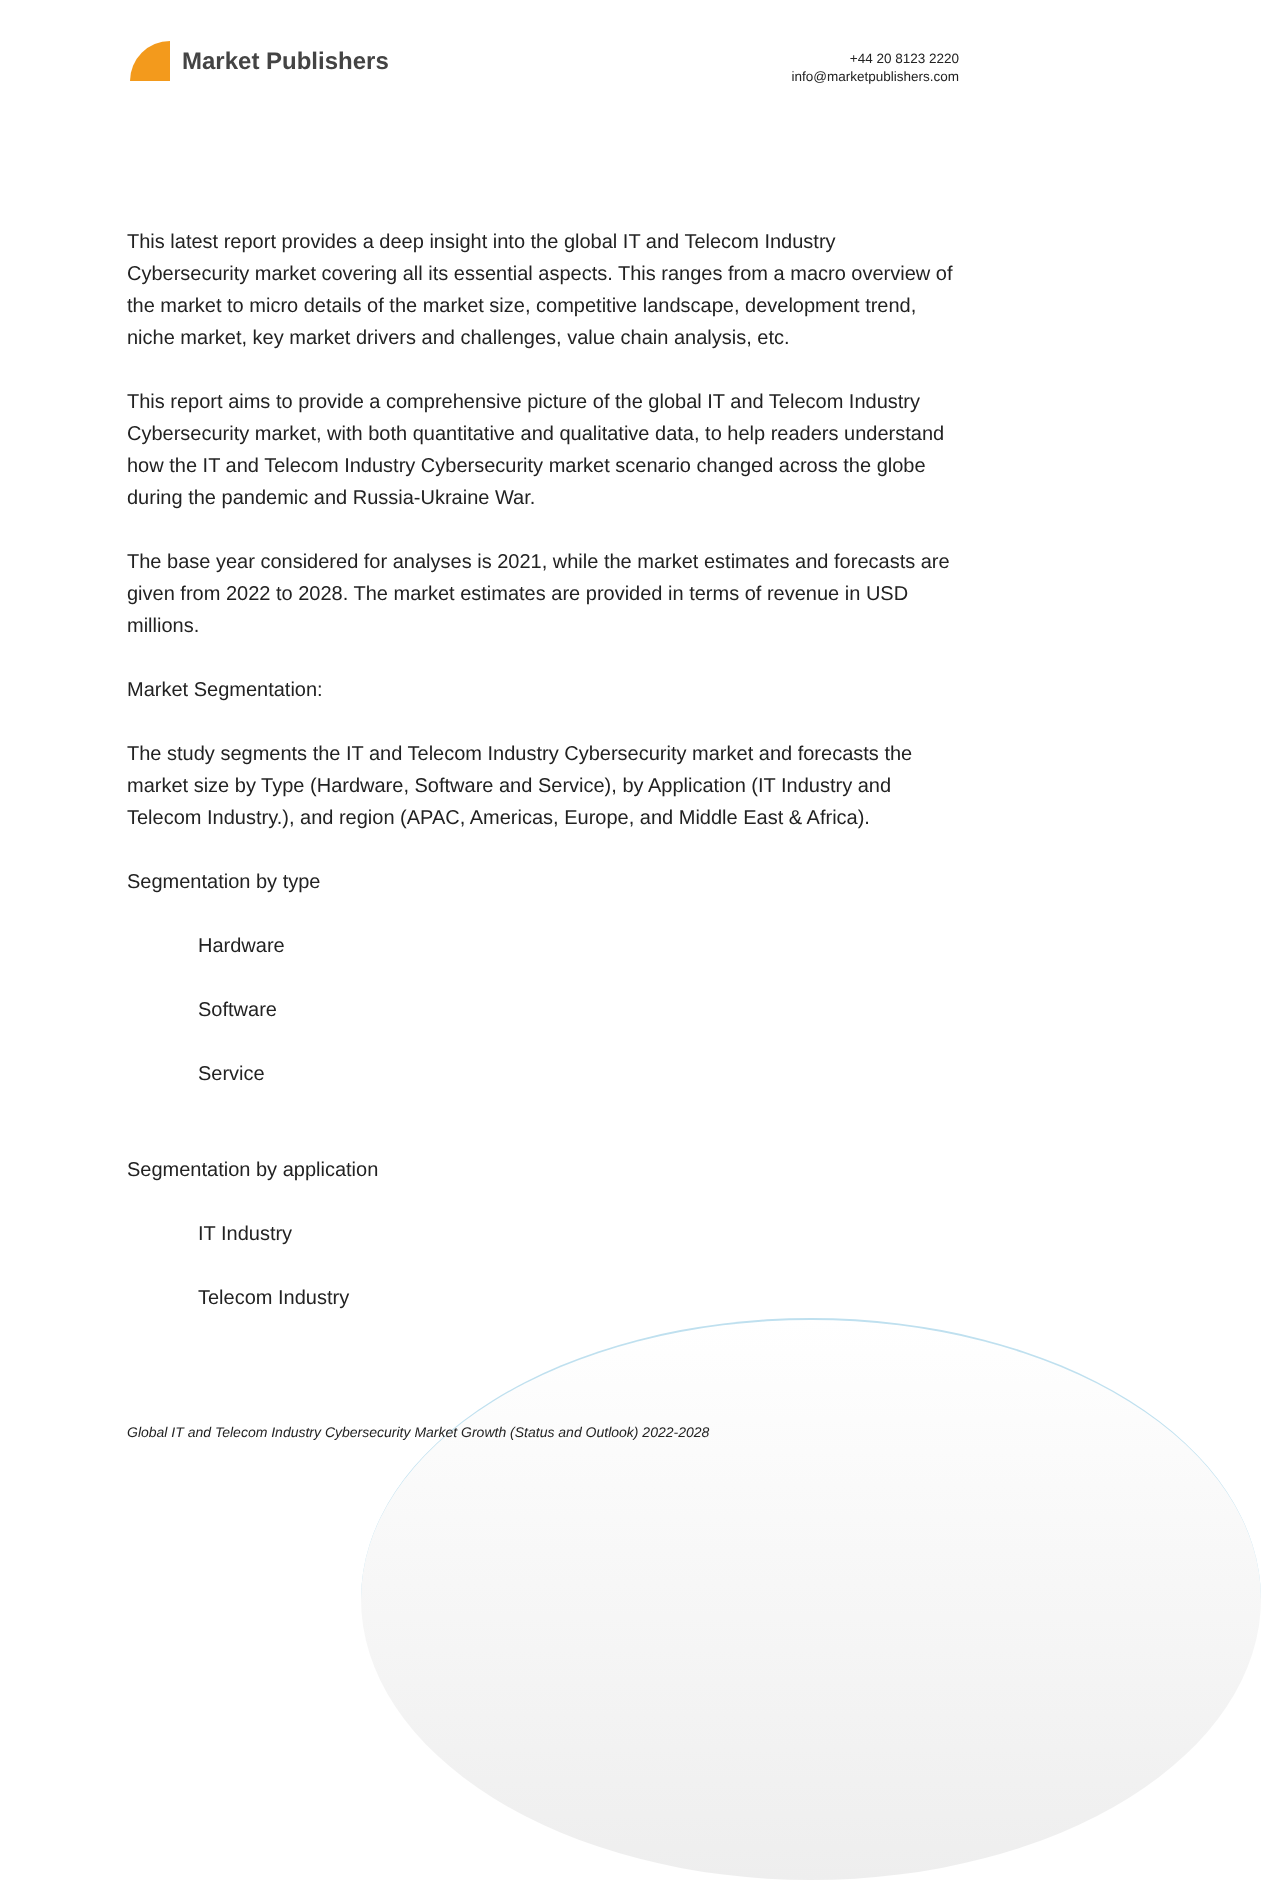Market Publishers
+44 20 8123 2220
info@marketpublishers.com
This latest report provides a deep insight into the global IT and Telecom Industry Cybersecurity market covering all its essential aspects. This ranges from a macro overview of the market to micro details of the market size, competitive landscape, development trend, niche market, key market drivers and challenges, value chain analysis, etc.
This report aims to provide a comprehensive picture of the global IT and Telecom Industry Cybersecurity market, with both quantitative and qualitative data, to help readers understand how the IT and Telecom Industry Cybersecurity market scenario changed across the globe during the pandemic and Russia-Ukraine War.
The base year considered for analyses is 2021, while the market estimates and forecasts are given from 2022 to 2028. The market estimates are provided in terms of revenue in USD millions.
Market Segmentation:
The study segments the IT and Telecom Industry Cybersecurity market and forecasts the market size by Type (Hardware, Software and Service), by Application (IT Industry and Telecom Industry.), and region (APAC, Americas, Europe, and Middle East & Africa).
Segmentation by type
Hardware
Software
Service
Segmentation by application
IT Industry
Telecom Industry
Global IT and Telecom Industry Cybersecurity Market Growth (Status and Outlook) 2022-2028